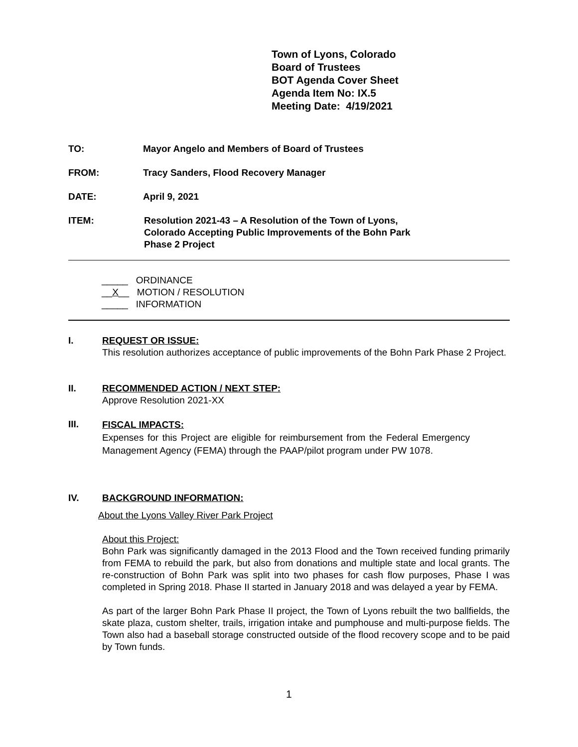Town of Lyons, Colorado
Board of Trustees
BOT Agenda Cover Sheet
Agenda Item No: IX.5
Meeting Date: 4/19/2021
TO: Mayor Angelo and Members of Board of Trustees
FROM: Tracy Sanders, Flood Recovery Manager
DATE: April 9, 2021
ITEM: Resolution 2021-43 – A Resolution of the Town of Lyons,
Colorado Accepting Public Improvements of the Bohn Park
Phase 2 Project
_____ ORDINANCE
__X__ MOTION / RESOLUTION
_____ INFORMATION
I.
REQUEST OR ISSUE:
This resolution authorizes acceptance of public improvements of the Bohn Park Phase 2 Project.
II.
RECOMMENDED ACTION / NEXT STEP:
Approve Resolution 2021-XX
III.
FISCAL IMPACTS:
Expenses for this Project are eligible for reimbursement from the Federal Emergency Management Agency (FEMA) through the PAAP/pilot program under PW 1078.
IV. BACKGROUND INFORMATION:
About the Lyons Valley River Park Project
About this Project:
Bohn Park was significantly damaged in the 2013 Flood and the Town received funding primarily from FEMA to rebuild the park, but also from donations and multiple state and local grants. The re-construction of Bohn Park was split into two phases for cash flow purposes, Phase I was completed in Spring 2018. Phase II started in January 2018 and was delayed a year by FEMA.
As part of the larger Bohn Park Phase II project, the Town of Lyons rebuilt the two ballfields, the skate plaza, custom shelter, trails, irrigation intake and pumphouse and multi-purpose fields. The Town also had a baseball storage constructed outside of the flood recovery scope and to be paid by Town funds.
1